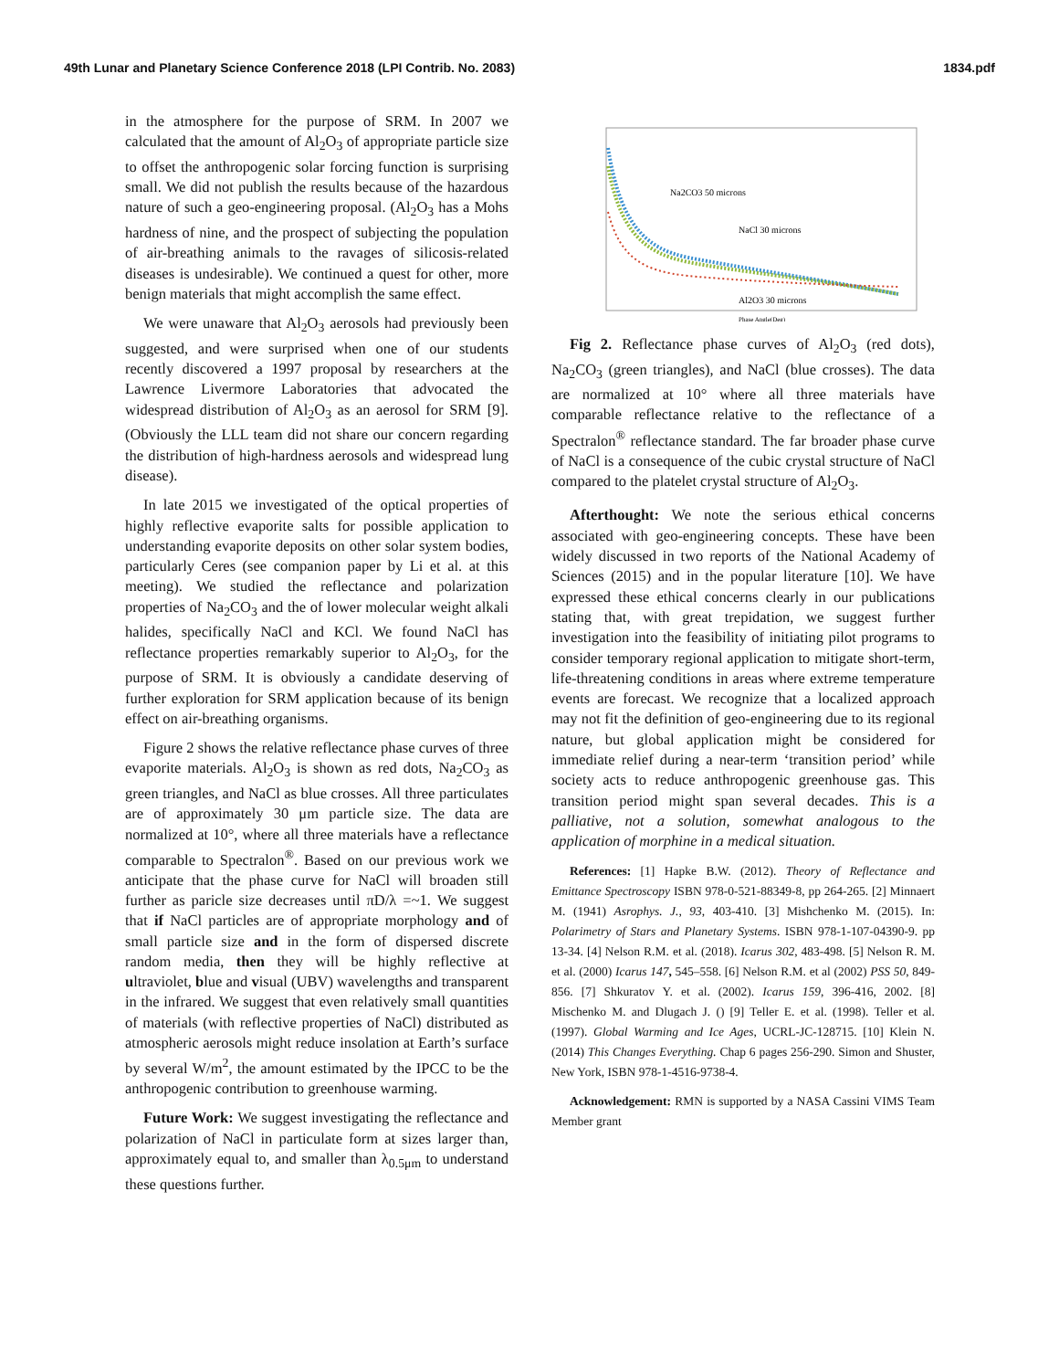49th Lunar and Planetary Science Conference 2018 (LPI Contrib. No. 2083) 1834.pdf
in the atmosphere for the purpose of SRM. In 2007 we calculated that the amount of Al<sub>2</sub>O<sub>3</sub> of appropriate particle size to offset the anthropogenic solar forcing function is surprising small. We did not publish the results because of the hazardous nature of such a geo-engineering proposal. (Al<sub>2</sub>O<sub>3</sub> has a Mohs hardness of nine, and the prospect of subjecting the population of air-breathing animals to the ravages of silicosis-related diseases is undesirable). We continued a quest for other, more benign materials that might accomplish the same effect.
We were unaware that Al<sub>2</sub>O<sub>3</sub> aerosols had previously been suggested, and were surprised when one of our students recently discovered a 1997 proposal by researchers at the Lawrence Livermore Laboratories that advocated the widespread distribution of Al<sub>2</sub>O<sub>3</sub> as an aerosol for SRM [9]. (Obviously the LLL team did not share our concern regarding the distribution of high-hardness aerosols and widespread lung disease).
In late 2015 we investigated of the optical properties of highly reflective evaporite salts for possible application to understanding evaporite deposits on other solar system bodies, particularly Ceres (see companion paper by Li et al. at this meeting). We studied the reflectance and polarization properties of Na<sub>2</sub>CO<sub>3</sub> and the of lower molecular weight alkali halides, specifically NaCl and KCl. We found NaCl has reflectance properties remarkably superior to Al<sub>2</sub>O<sub>3</sub>, for the purpose of SRM. It is obviously a candidate deserving of further exploration for SRM application because of its benign effect on air-breathing organisms.
Figure 2 shows the relative reflectance phase curves of three evaporite materials. Al<sub>2</sub>O<sub>3</sub> is shown as red dots, Na<sub>2</sub>CO<sub>3</sub> as green triangles, and NaCl as blue crosses. All three particulates are of approximately 30 μm particle size. The data are normalized at 10°, where all three materials have a reflectance comparable to Spectralon<sup>®</sup>. Based on our previous work we anticipate that the phase curve for NaCl will broaden still further as paricle size decreases until πD/λ =~1. We suggest that if NaCl particles are of appropriate morphology and of small particle size and in the form of dispersed discrete random media, then they will be highly reflective at ultraviolet, blue and visual (UBV) wavelengths and transparent in the infrared. We suggest that even relatively small quantities of materials (with reflective properties of NaCl) distributed as atmospheric aerosols might reduce insolation at Earth’s surface by several W/m<sup>2</sup>, the amount estimated by the IPCC to be the anthropogenic contribution to greenhouse warming.
Future Work: We suggest investigating the reflectance and polarization of NaCl in particulate form at sizes larger than, approximately equal to, and smaller than λ<sub>0.5μm</sub> to understand these questions further.
Na2CO3 50 microns
NaCl 30 microns
Al2O3 30 microns
Phase Angle(Deg)
Fig 2. Reflectance phase curves of Al<sub>2</sub>O<sub>3</sub> (red dots), Na<sub>2</sub>CO<sub>3</sub> (green triangles), and NaCl (blue crosses). The data are normalized at 10° where all three materials have comparable reflectance relative to the reflectance of a Spectralon<sup>®</sup> reflectance standard. The far broader phase curve of NaCl is a consequence of the cubic crystal structure of NaCl compared to the platelet crystal structure of Al<sub>2</sub>O<sub>3</sub>.
Afterthought: We note the serious ethical concerns associated with geo-engineering concepts. These have been widely discussed in two reports of the National Academy of Sciences (2015) and in the popular literature [10]. We have expressed these ethical concerns clearly in our publications stating that, with great trepidation, we suggest further investigation into the feasibility of initiating pilot programs to consider temporary regional application to mitigate short-term, life-threatening conditions in areas where extreme temperature events are forecast. We recognize that a localized approach may not fit the definition of geo-engineering due to its regional nature, but global application might be considered for immediate relief during a near-term ‘transition period’ while society acts to reduce anthropogenic greenhouse gas. This transition period might span several decades. This is a palliative, not a solution, somewhat analogous to the application of morphine in a medical situation.
References: [1] Hapke B.W. (2012). Theory of Reflectance and Emittance Spectroscopy ISBN 978-0-521-88349-8, pp 264-265. [2] Minnaert M. (1941) Asrophys. J., 93, 403-410. [3] Mishchenko M. (2015). In: Polarimetry of Stars and Planetary Systems. ISBN 978-1-107-04390-9. pp 13-34. [4] Nelson R.M. et al. (2018). Icarus 302, 483-498. [5] Nelson R. M. et al. (2000) Icarus 147, 545–558. [6] Nelson R.M. et al (2002) PSS 50, 849-856. [7] Shkuratov Y. et al. (2002). Icarus 159, 396-416, 2002. [8] Mischenko M. and Dlugach J. () [9] Teller E. et al. (1998). Teller et al. (1997). Global Warming and Ice Ages, UCRL-JC-128715. [10] Klein N. (2014) This Changes Everything. Chap 6 pages 256-290. Simon and Shuster, New York, ISBN 978-1-4516-9738-4.
Acknowledgement: RMN is supported by a NASA Cassini VIMS Team Member grant